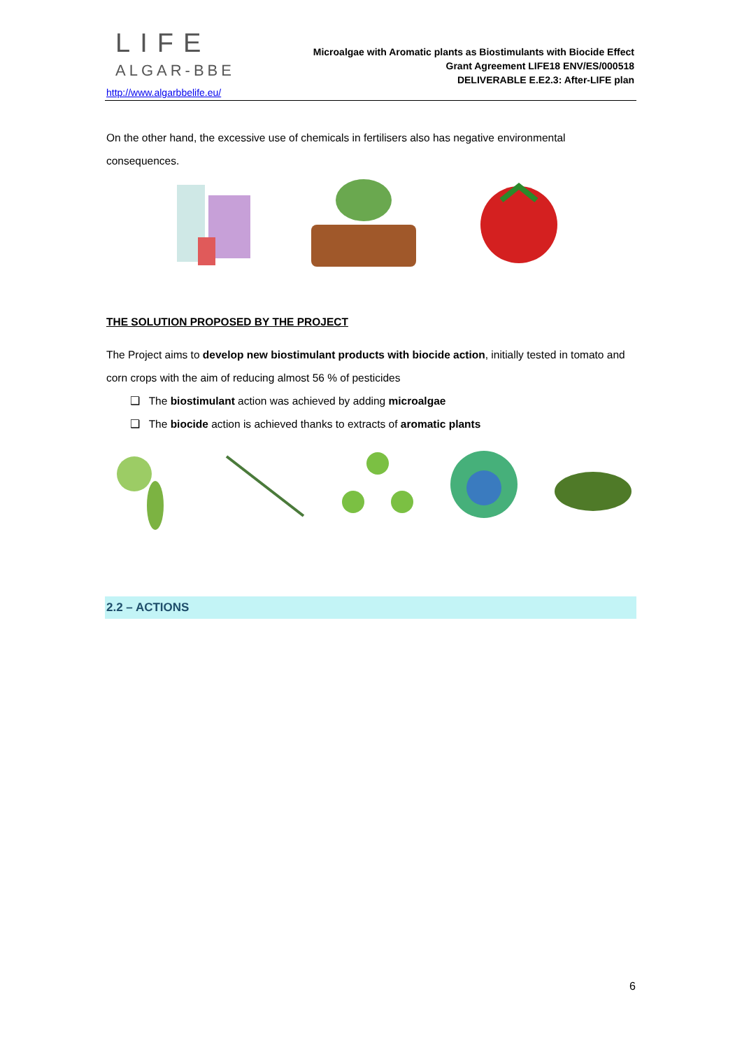LIFE
ALGAR-BBE
http://www.algarbbelife.eu/
Microalgae with Aromatic plants as Biostimulants with Biocide Effect
Grant Agreement LIFE18 ENV/ES/000518
DELIVERABLE E.E2.3: After-LIFE plan
On the other hand, the excessive use of chemicals in fertilisers also has negative environmental consequences.
THE SOLUTION PROPOSED BY THE PROJECT
The Project aims to develop new biostimulant products with biocide action, initially tested in tomato and corn crops with the aim of reducing almost 56 % of pesticides
❑ The biostimulant action was achieved by adding microalgae
❑ The biocide action is achieved thanks to extracts of aromatic plants
2.2 – ACTIONS
6